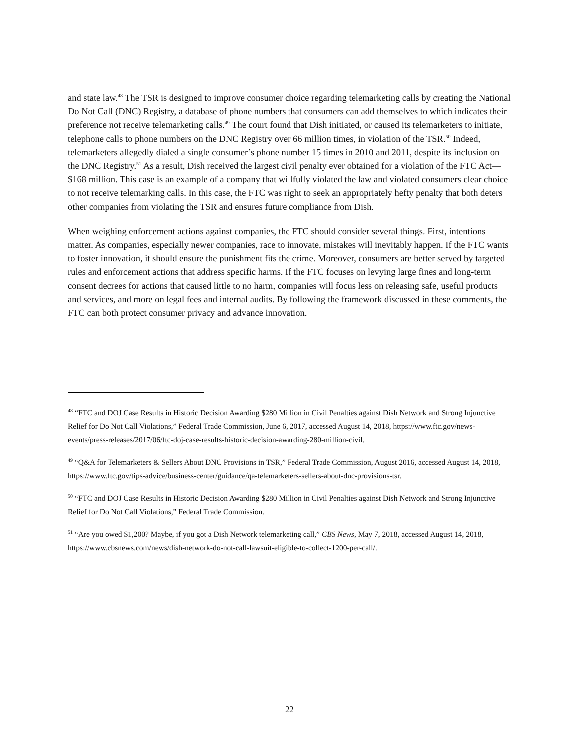and state law.<sup>48</sup> The TSR is designed to improve consumer choice regarding telemarketing calls by creating the National Do Not Call (DNC) Registry, a database of phone numbers that consumers can add themselves to which indicates their preference not receive telemarketing calls.<sup>49</sup> The court found that Dish initiated, or caused its telemarketers to initiate, telephone calls to phone numbers on the DNC Registry over 66 million times, in violation of the TSR.<sup>50</sup> Indeed, telemarketers allegedly dialed a single consumer’s phone number 15 times in 2010 and 2011, despite its inclusion on the DNC Registry.<sup>51</sup> As a result, Dish received the largest civil penalty ever obtained for a violation of the FTC Act—$168 million. This case is an example of a company that willfully violated the law and violated consumers clear choice to not receive telemarking calls. In this case, the FTC was right to seek an appropriately hefty penalty that both deters other companies from violating the TSR and ensures future compliance from Dish.
When weighing enforcement actions against companies, the FTC should consider several things. First, intentions matter. As companies, especially newer companies, race to innovate, mistakes will inevitably happen. If the FTC wants to foster innovation, it should ensure the punishment fits the crime. Moreover, consumers are better served by targeted rules and enforcement actions that address specific harms. If the FTC focuses on levying large fines and long-term consent decrees for actions that caused little to no harm, companies will focus less on releasing safe, useful products and services, and more on legal fees and internal audits. By following the framework discussed in these comments, the FTC can both protect consumer privacy and advance innovation.
<sup>48</sup> “FTC and DOJ Case Results in Historic Decision Awarding $280 Million in Civil Penalties against Dish Network and Strong Injunctive Relief for Do Not Call Violations,” Federal Trade Commission, June 6, 2017, accessed August 14, 2018, https://www.ftc.gov/news-events/press-releases/2017/06/ftc-doj-case-results-historic-decision-awarding-280-million-civil.
<sup>49</sup> “Q&A for Telemarketers & Sellers About DNC Provisions in TSR,” Federal Trade Commission, August 2016, accessed August 14, 2018, https://www.ftc.gov/tips-advice/business-center/guidance/qa-telemarketers-sellers-about-dnc-provisions-tsr.
<sup>50</sup> “FTC and DOJ Case Results in Historic Decision Awarding $280 Million in Civil Penalties against Dish Network and Strong Injunctive Relief for Do Not Call Violations,” Federal Trade Commission.
<sup>51</sup> “Are you owed $1,200? Maybe, if you got a Dish Network telemarketing call,” CBS News, May 7, 2018, accessed August 14, 2018, https://www.cbsnews.com/news/dish-network-do-not-call-lawsuit-eligible-to-collect-1200-per-call/.
22